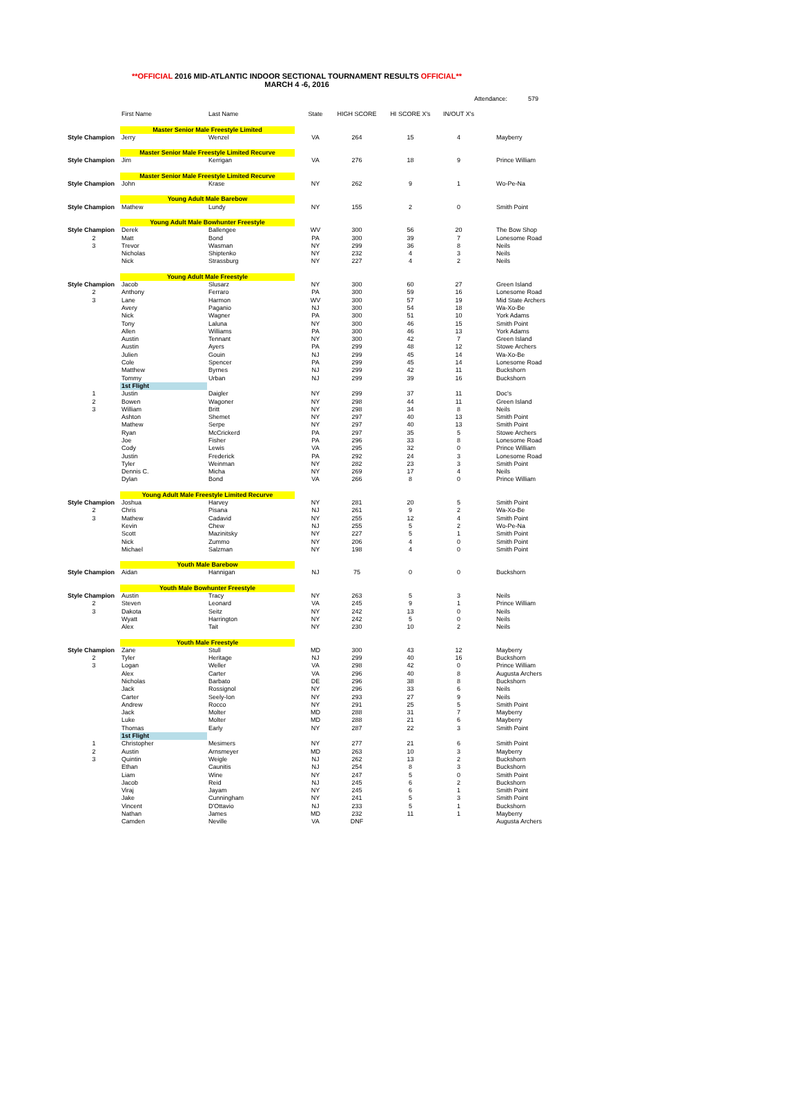**OFFICIAL 2016 MID-ATLANTIC INDOOR SECTIONAL TOURNAMENT RESULTS OFFICIAL**
MARCH 4 -6, 2016
| | | | | | | Attendance: 579 | |
| | First Name | Last Name | State | HIGH SCORE | HI SCORE X's | IN/OUT X's | |
| | Master Senior Male Freestyle Limited | | | | | | |
| Style Champion | Jerry | Wenzel | VA | 264 | 15 | 4 | Mayberry |
| | Master Senior Male Freestyle Limited Recurve | | | | | | |
| Style Champion | Jim | Kerrigan | VA | 276 | 18 | 9 | Prince William |
| | Master Senior Male Freestyle Limited Recurve | | | | | | |
| Style Champion | John | Krase | NY | 262 | 9 | 1 | Wo-Pe-Na |
| | Young Adult Male Barebow | | | | | | |
| Style Champion | Mathew | Lundy | NY | 155 | 2 | 0 | Smith Point |
| | Young Adult Male Bowhunter Freestyle | | | | | | |
| Style Champion | Derek | Ballengee | WV | 300 | 56 | 20 | The Bow Shop |
| 2 | Matt | Bond | PA | 300 | 39 | 7 | Lonesome Road |
| 3 | Trevor | Wasman | NY | 299 | 36 | 8 | Neils |
| | Nicholas | Shiptenko | NY | 232 | 4 | 3 | Neils |
| | Nick | Strassburg | NY | 227 | 4 | 2 | Neils |
| | Young Adult Male Freestyle | | | | | | |
| Style Champion | Jacob | Slusarz | NY | 300 | 60 | 27 | Green Island |
| 2 | Anthony | Ferraro | PA | 300 | 59 | 16 | Lonesome Road |
| 3 | Lane | Harmon | WV | 300 | 57 | 19 | Mid State Archers |
| | Avery | Paganio | NJ | 300 | 54 | 18 | Wa-Xo-Be |
| | Nick | Wagner | PA | 300 | 51 | 10 | York Adams |
| | Tony | Laluna | NY | 300 | 46 | 15 | Smith Point |
| | Allen | Williams | PA | 300 | 46 | 13 | York Adams |
| | Austin | Tennant | NY | 300 | 42 | 7 | Green Island |
| | Austin | Ayers | PA | 299 | 48 | 12 | Stowe Archers |
| | Julien | Gouin | NJ | 299 | 45 | 14 | Wa-Xo-Be |
| | Cole | Spencer | PA | 299 | 45 | 14 | Lonesome Road |
| | Matthew | Byrnes | NJ | 299 | 42 | 11 | Buckshorn |
| | Tommy | Urban | NJ | 299 | 39 | 16 | Buckshorn |
| | 1st Flight | | | | | | |
| 1 | Justin | Daigler | NY | 299 | 37 | 11 | Doc's |
| 2 | Bowen | Wagoner | NY | 298 | 44 | 11 | Green Island |
| 3 | William | Britt | NY | 298 | 34 | 8 | Neils |
| | Ashton | Shemet | NY | 297 | 40 | 13 | Smith Point |
| | Mathew | Serpe | NY | 297 | 40 | 13 | Smith Point |
| | Ryan | McCrickerd | PA | 297 | 35 | 5 | Stowe Archers |
| | Joe | Fisher | PA | 296 | 33 | 8 | Lonesome Road |
| | Cody | Lewis | VA | 295 | 32 | 0 | Prince William |
| | Justin | Frederick | PA | 292 | 24 | 3 | Lonesome Road |
| | Tyler | Weinman | NY | 282 | 23 | 3 | Smith Point |
| | Dennis C. | Micha | NY | 269 | 17 | 4 | Neils |
| | Dylan | Bond | VA | 266 | 8 | 0 | Prince William |
| | Young Adult Male Freestyle Limited Recurve | | | | | | |
| Style Champion | Joshua | Harvey | NY | 281 | 20 | 5 | Smith Point |
| 2 | Chris | Pisana | NJ | 261 | 9 | 2 | Wa-Xo-Be |
| 3 | Mathew | Cadavid | NY | 255 | 12 | 4 | Smith Point |
| | Kevin | Chew | NJ | 255 | 5 | 2 | Wo-Pe-Na |
| | Scott | Mazinitsky | NY | 227 | 5 | 1 | Smith Point |
| | Nick | Zummo | NY | 206 | 4 | 0 | Smith Point |
| | Michael | Salzman | NY | 198 | 4 | 0 | Smith Point |
| | Youth Male Barebow | | | | | | |
| Style Champion | Aidan | Hannigan | NJ | 75 | 0 | 0 | Buckshorn |
| | Youth Male Bowhunter Freestyle | | | | | | |
| Style Champion | Austin | Tracy | NY | 263 | 5 | 3 | Neils |
| 2 | Steven | Leonard | VA | 245 | 9 | 1 | Prince William |
| 3 | Dakota | Seitz | NY | 242 | 13 | 0 | Neils |
| | Wyatt | Harrington | NY | 242 | 5 | 0 | Neils |
| | Alex | Tait | NY | 230 | 10 | 2 | Neils |
| | Youth Male Freestyle | | | | | | |
| Style Champion | Zane | Stull | MD | 300 | 43 | 12 | Mayberry |
| 2 | Tyler | Heritage | NJ | 299 | 40 | 16 | Buckshorn |
| 3 | Logan | Weller | VA | 298 | 42 | 0 | Prince William |
| | Alex | Carter | VA | 296 | 40 | 8 | Augusta Archers |
| | Nicholas | Barbato | DE | 296 | 38 | 8 | Buckshorn |
| | Jack | Rossignol | NY | 296 | 33 | 6 | Neils |
| | Carter | Seely-Ion | NY | 293 | 27 | 9 | Neils |
| | Andrew | Rocco | NY | 291 | 25 | 5 | Smith Point |
| | Jack | Molter | MD | 288 | 31 | 7 | Mayberry |
| | Luke | Molter | MD | 288 | 21 | 6 | Mayberry |
| | Thomas | Early | NY | 287 | 22 | 3 | Smith Point |
| | 1st Flight | | | | | | |
| 1 | Christopher | Mesimers | NY | 277 | 21 | 6 | Smith Point |
| 2 | Austin | Arnsmeyer | MD | 263 | 10 | 3 | Mayberry |
| 3 | Quintin | Weigle | NJ | 262 | 13 | 2 | Buckshorn |
| | Ethan | Caunitis | NJ | 254 | 8 | 3 | Buckshorn |
| | Liam | Wine | NY | 247 | 5 | 0 | Smith Point |
| | Jacob | Reid | NJ | 245 | 6 | 2 | Buckshorn |
| | Viraj | Jayam | NY | 245 | 6 | 1 | Smith Point |
| | Jake | Cunningham | NY | 241 | 5 | 3 | Smith Point |
| | Vincent | D'Ottavio | NJ | 233 | 5 | 1 | Buckshorn |
| | Nathan | James | MD | 232 | 11 | 1 | Mayberry |
| | Camden | Neville | VA | DNF | | | Augusta Archers |